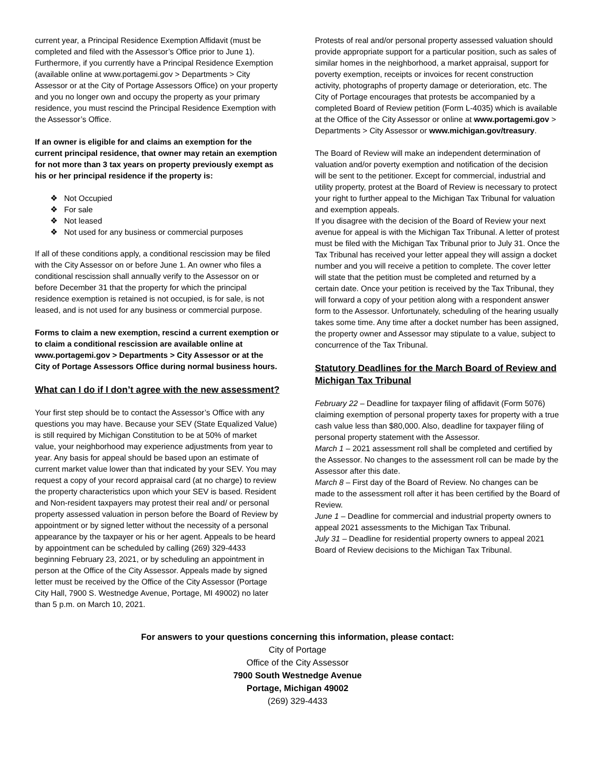current year, a Principal Residence Exemption Affidavit (must be completed and filed with the Assessor’s Office prior to June 1). Furthermore, if you currently have a Principal Residence Exemption (available online at www.portagemi.gov > Departments > City Assessor or at the City of Portage Assessors Office) on your property and you no longer own and occupy the property as your primary residence, you must rescind the Principal Residence Exemption with the Assessor’s Office.
If an owner is eligible for and claims an exemption for the current principal residence, that owner may retain an exemption for not more than 3 tax years on property previously exempt as his or her principal residence if the property is:
❖ Not Occupied
❖ For sale
❖ Not leased
❖ Not used for any business or commercial purposes
If all of these conditions apply, a conditional rescission may be filed with the City Assessor on or before June 1. An owner who files a conditional rescission shall annually verify to the Assessor on or before December 31 that the property for which the principal residence exemption is retained is not occupied, is for sale, is not leased, and is not used for any business or commercial purpose.
Forms to claim a new exemption, rescind a current exemption or to claim a conditional rescission are available online at www.portagemi.gov > Departments > City Assessor or at the City of Portage Assessors Office during normal business hours.
What can I do if I don’t agree with the new assessment?
Your first step should be to contact the Assessor’s Office with any questions you may have. Because your SEV (State Equalized Value) is still required by Michigan Constitution to be at 50% of market value, your neighborhood may experience adjustments from year to year. Any basis for appeal should be based upon an estimate of current market value lower than that indicated by your SEV. You may request a copy of your record appraisal card (at no charge) to review the property characteristics upon which your SEV is based. Resident and Non-resident taxpayers may protest their real and/ or personal property assessed valuation in person before the Board of Review by appointment or by signed letter without the necessity of a personal appearance by the taxpayer or his or her agent. Appeals to be heard by appointment can be scheduled by calling (269) 329-4433 beginning February 23, 2021, or by scheduling an appointment in person at the Office of the City Assessor. Appeals made by signed letter must be received by the Office of the City Assessor (Portage City Hall, 7900 S. Westnedge Avenue, Portage, MI 49002) no later than 5 p.m. on March 10, 2021.
Protests of real and/or personal property assessed valuation should provide appropriate support for a particular position, such as sales of similar homes in the neighborhood, a market appraisal, support for poverty exemption, receipts or invoices for recent construction activity, photographs of property damage or deterioration, etc. The City of Portage encourages that protests be accompanied by a completed Board of Review petition (Form L-4035) which is available at the Office of the City Assessor or online at www.portagemi.gov > Departments > City Assessor or www.michigan.gov/treasury.
The Board of Review will make an independent determination of valuation and/or poverty exemption and notification of the decision will be sent to the petitioner. Except for commercial, industrial and utility property, protest at the Board of Review is necessary to protect your right to further appeal to the Michigan Tax Tribunal for valuation and exemption appeals.
If you disagree with the decision of the Board of Review your next avenue for appeal is with the Michigan Tax Tribunal. A letter of protest must be filed with the Michigan Tax Tribunal prior to July 31. Once the Tax Tribunal has received your letter appeal they will assign a docket number and you will receive a petition to complete. The cover letter will state that the petition must be completed and returned by a certain date. Once your petition is received by the Tax Tribunal, they will forward a copy of your petition along with a respondent answer form to the Assessor. Unfortunately, scheduling of the hearing usually takes some time. Any time after a docket number has been assigned, the property owner and Assessor may stipulate to a value, subject to concurrence of the Tax Tribunal.
Statutory Deadlines for the March Board of Review and Michigan Tax Tribunal
February 22 – Deadline for taxpayer filing of affidavit (Form 5076) claiming exemption of personal property taxes for property with a true cash value less than $80,000. Also, deadline for taxpayer filing of personal property statement with the Assessor.
March 1 – 2021 assessment roll shall be completed and certified by the Assessor. No changes to the assessment roll can be made by the Assessor after this date.
March 8 – First day of the Board of Review. No changes can be made to the assessment roll after it has been certified by the Board of Review.
June 1 – Deadline for commercial and industrial property owners to appeal 2021 assessments to the Michigan Tax Tribunal.
July 31 – Deadline for residential property owners to appeal 2021 Board of Review decisions to the Michigan Tax Tribunal.
For answers to your questions concerning this information, please contact:
City of Portage
Office of the City Assessor
7900 South Westnedge Avenue
Portage, Michigan 49002
(269) 329-4433